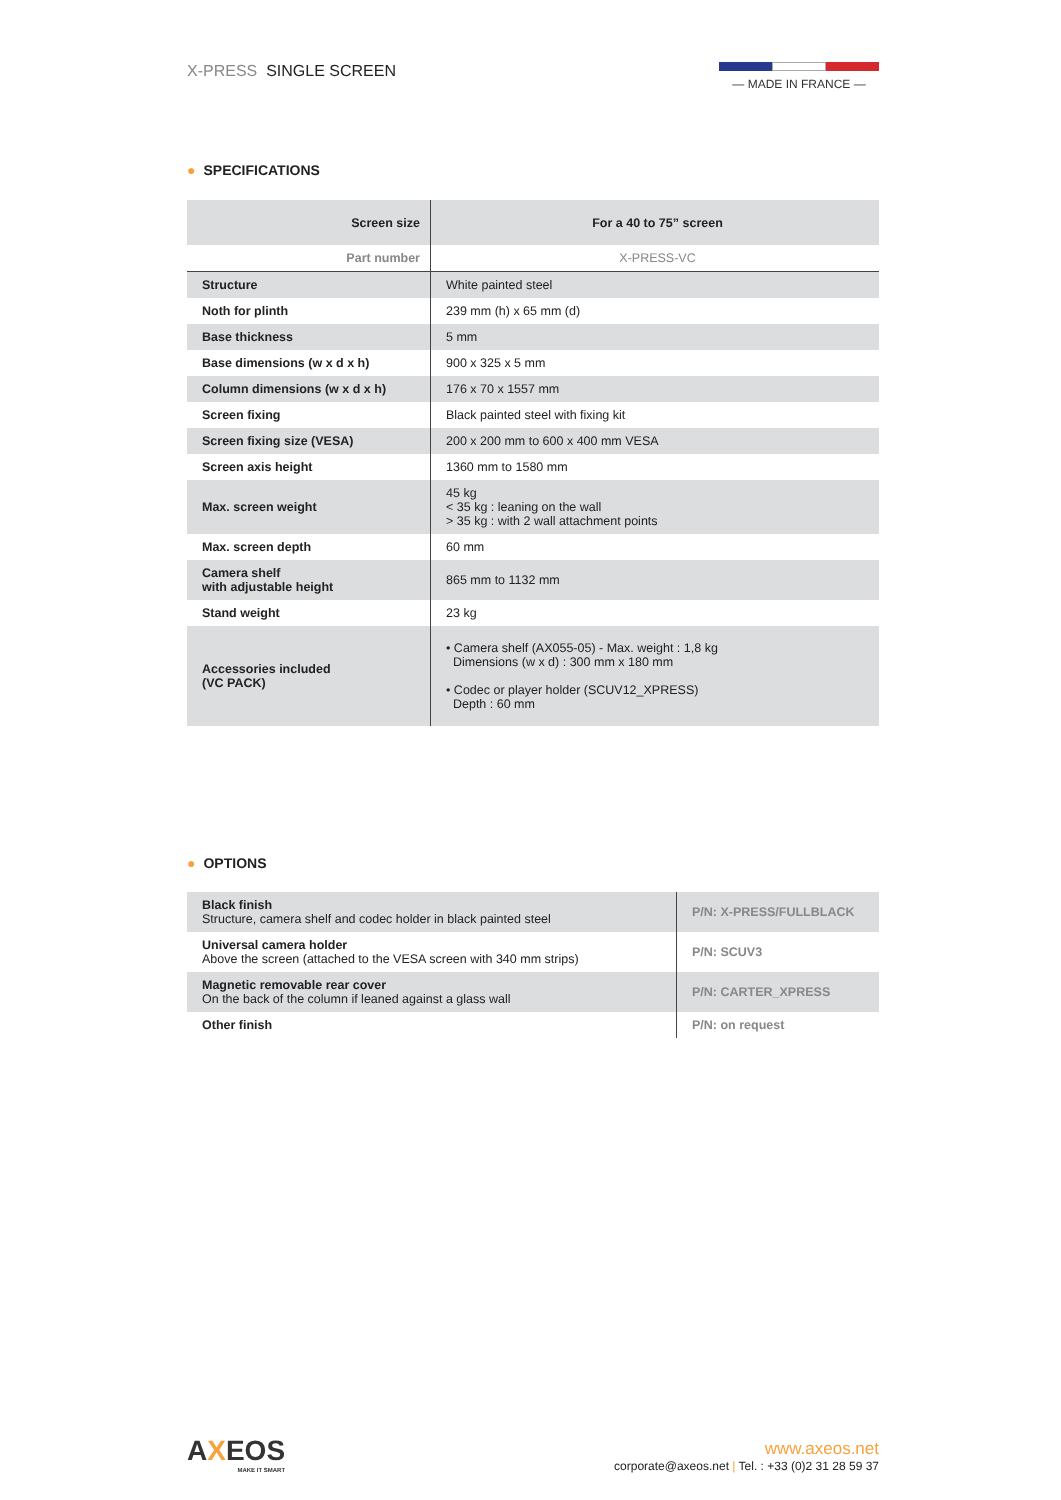X-PRESS SINGLE SCREEN
— MADE IN FRANCE —
● SPECIFICATIONS
| Screen size | For a 40 to 75” screen |
| --- | --- |
| Part number | X-PRESS-VC |
| Structure | White painted steel |
| Noth for plinth | 239 mm (h) x 65 mm (d) |
| Base thickness | 5 mm |
| Base dimensions (w x d x h) | 900 x 325 x 5 mm |
| Column dimensions (w x d x h) | 176 x 70 x 1557 mm |
| Screen fixing | Black painted steel with fixing kit |
| Screen fixing size (VESA) | 200 x 200 mm to 600 x 400 mm VESA |
| Screen axis height | 1360 mm to 1580 mm |
| Max. screen weight | 45 kg < 35 kg : leaning on the wall > 35 kg : with 2 wall attachment points |
| Max. screen depth | 60 mm |
| Camera shelf with adjustable height | 865 mm to 1132 mm |
| Stand weight | 23 kg |
| Accessories included (VC PACK) | • Camera shelf (AX055-05) - Max. weight : 1,8 kg Dimensions (w x d) : 300 mm x 180 mm • Codec or player holder (SCUV12_XPRESS) Depth : 60 mm |
● OPTIONS
| Black finish Structure, camera shelf and codec holder in black painted steel | P/N: X-PRESS/FULLBLACK |
| Universal camera holder Above the screen (attached to the VESA screen with 340 mm strips) | P/N: SCUV3 |
| Magnetic removable rear cover On the back of the column if leaned against a glass wall | P/N: CARTER_XPRESS |
| Other finish | P/N: on request |
AXEOS
MAKE IT SMART
www.axeos.net
corporate@axeos.net | Tel. : +33 (0)2 31 28 59 37